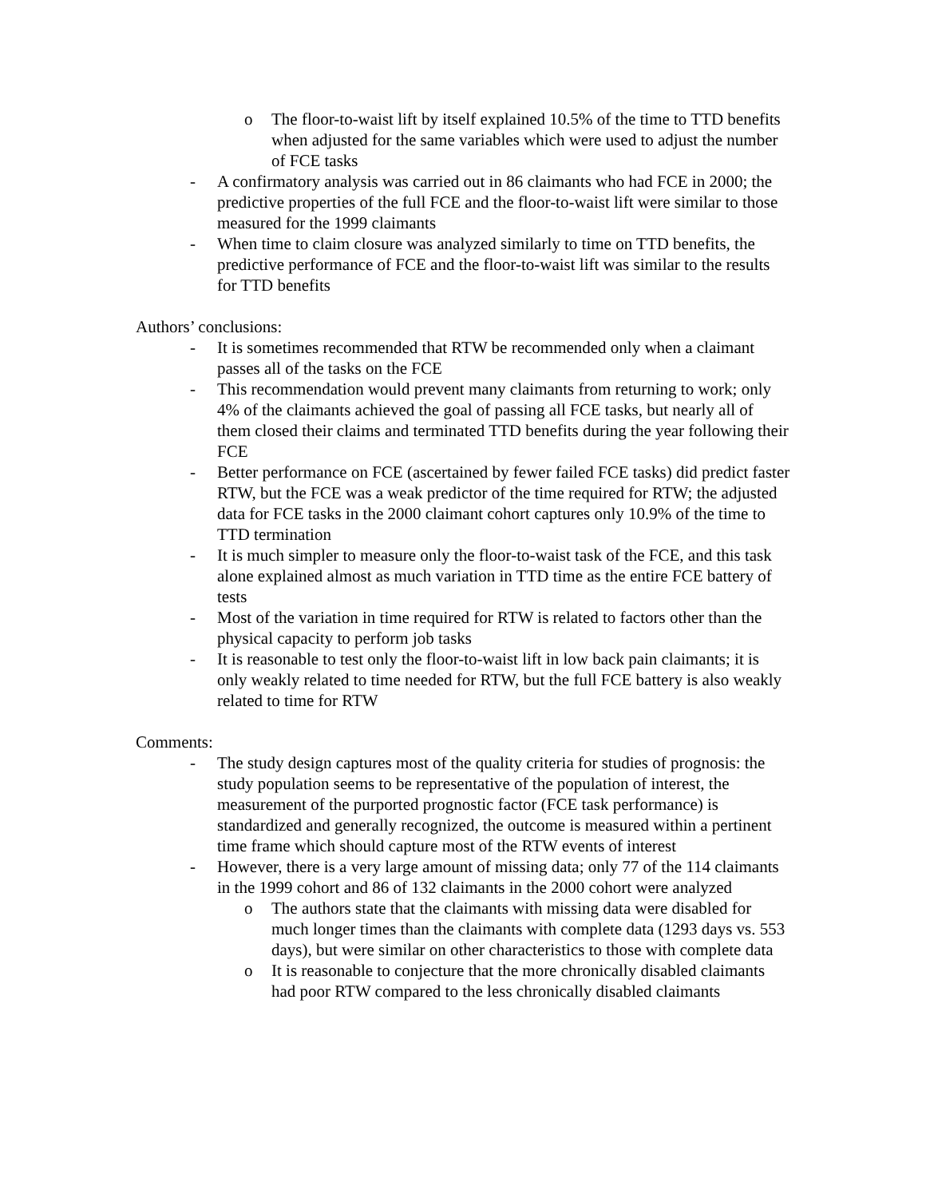o The floor-to-waist lift by itself explained 10.5% of the time to TTD benefits when adjusted for the same variables which were used to adjust the number of FCE tasks
- A confirmatory analysis was carried out in 86 claimants who had FCE in 2000; the predictive properties of the full FCE and the floor-to-waist lift were similar to those measured for the 1999 claimants
- When time to claim closure was analyzed similarly to time on TTD benefits, the predictive performance of FCE and the floor-to-waist lift was similar to the results for TTD benefits
Authors’ conclusions:
- It is sometimes recommended that RTW be recommended only when a claimant passes all of the tasks on the FCE
- This recommendation would prevent many claimants from returning to work; only 4% of the claimants achieved the goal of passing all FCE tasks, but nearly all of them closed their claims and terminated TTD benefits during the year following their FCE
- Better performance on FCE (ascertained by fewer failed FCE tasks) did predict faster RTW, but the FCE was a weak predictor of the time required for RTW; the adjusted data for FCE tasks in the 2000 claimant cohort captures only 10.9% of the time to TTD termination
- It is much simpler to measure only the floor-to-waist task of the FCE, and this task alone explained almost as much variation in TTD time as the entire FCE battery of tests
- Most of the variation in time required for RTW is related to factors other than the physical capacity to perform job tasks
- It is reasonable to test only the floor-to-waist lift in low back pain claimants; it is only weakly related to time needed for RTW, but the full FCE battery is also weakly related to time for RTW
Comments:
- The study design captures most of the quality criteria for studies of prognosis: the study population seems to be representative of the population of interest, the measurement of the purported prognostic factor (FCE task performance) is standardized and generally recognized, the outcome is measured within a pertinent time frame which should capture most of the RTW events of interest
- However, there is a very large amount of missing data; only 77 of the 114 claimants in the 1999 cohort and 86 of 132 claimants in the 2000 cohort were analyzed
o The authors state that the claimants with missing data were disabled for much longer times than the claimants with complete data (1293 days vs. 553 days), but were similar on other characteristics to those with complete data
o It is reasonable to conjecture that the more chronically disabled claimants had poor RTW compared to the less chronically disabled claimants